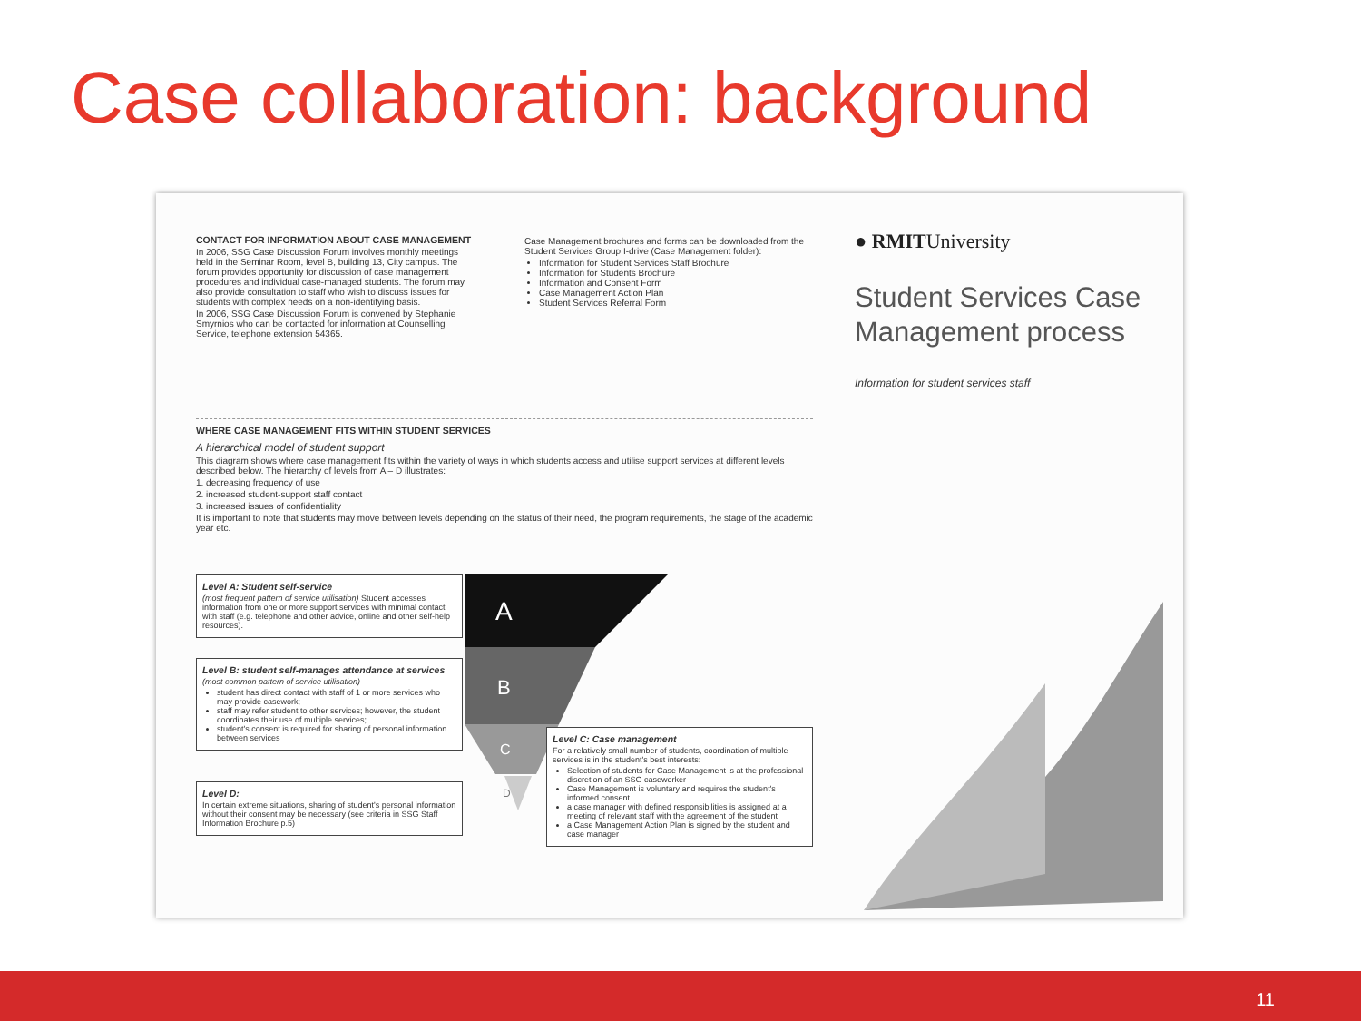Case collaboration: background
CONTACT FOR INFORMATION ABOUT CASE MANAGEMENT
In 2006, SSG Case Discussion Forum involves monthly meetings held in the Seminar Room, level B, building 13, City campus. The forum provides opportunity for discussion of case management procedures and individual case-managed students. The forum may also provide consultation to staff who wish to discuss issues for students with complex needs on a non-identifying basis.
In 2006, SSG Case Discussion Forum is convened by Stephanie Smyrnios who can be contacted for information at Counselling Service, telephone extension 54365.
Case Management brochures and forms can be downloaded from the Student Services Group I-drive (Case Management folder):
Information for Student Services Staff Brochure
Information for Students Brochure
Information and Consent Form
Case Management Action Plan
Student Services Referral Form
● RMITUniversity
Student Services Case Management process
Information for student services staff
WHERE CASE MANAGEMENT FITS WITHIN STUDENT SERVICES
A hierarchical model of student support
This diagram shows where case management fits within the variety of ways in which students access and utilise support services at different levels described below. The hierarchy of levels from A – D illustrates:
1. decreasing frequency of use
2. increased student-support staff contact
3. increased issues of confidentiality
It is important to note that students may move between levels depending on the status of their need, the program requirements, the stage of the academic year etc.
A
B
C
D
Level A: Student self-service
(most frequent pattern of service utilisation) Student accesses information from one or more support services with minimal contact with staff (e.g. telephone and other advice, online and other self-help resources).
Level B: student self-manages attendance at services
(most common pattern of service utilisation)
student has direct contact with staff of 1 or more services who may provide casework;
staff may refer student to other services; however, the student coordinates their use of multiple services;
student's consent is required for sharing of personal information between services
Level D:
In certain extreme situations, sharing of student's personal information without their consent may be necessary (see criteria in SSG Staff Information Brochure p.5)
Level C: Case management
For a relatively small number of students, coordination of multiple services is in the student's best interests:
Selection of students for Case Management is at the professional discretion of an SSG caseworker
Case Management is voluntary and requires the student's informed consent
a case manager with defined responsibilities is assigned at a meeting of relevant staff with the agreement of the student
a Case Management Action Plan is signed by the student and case manager
11